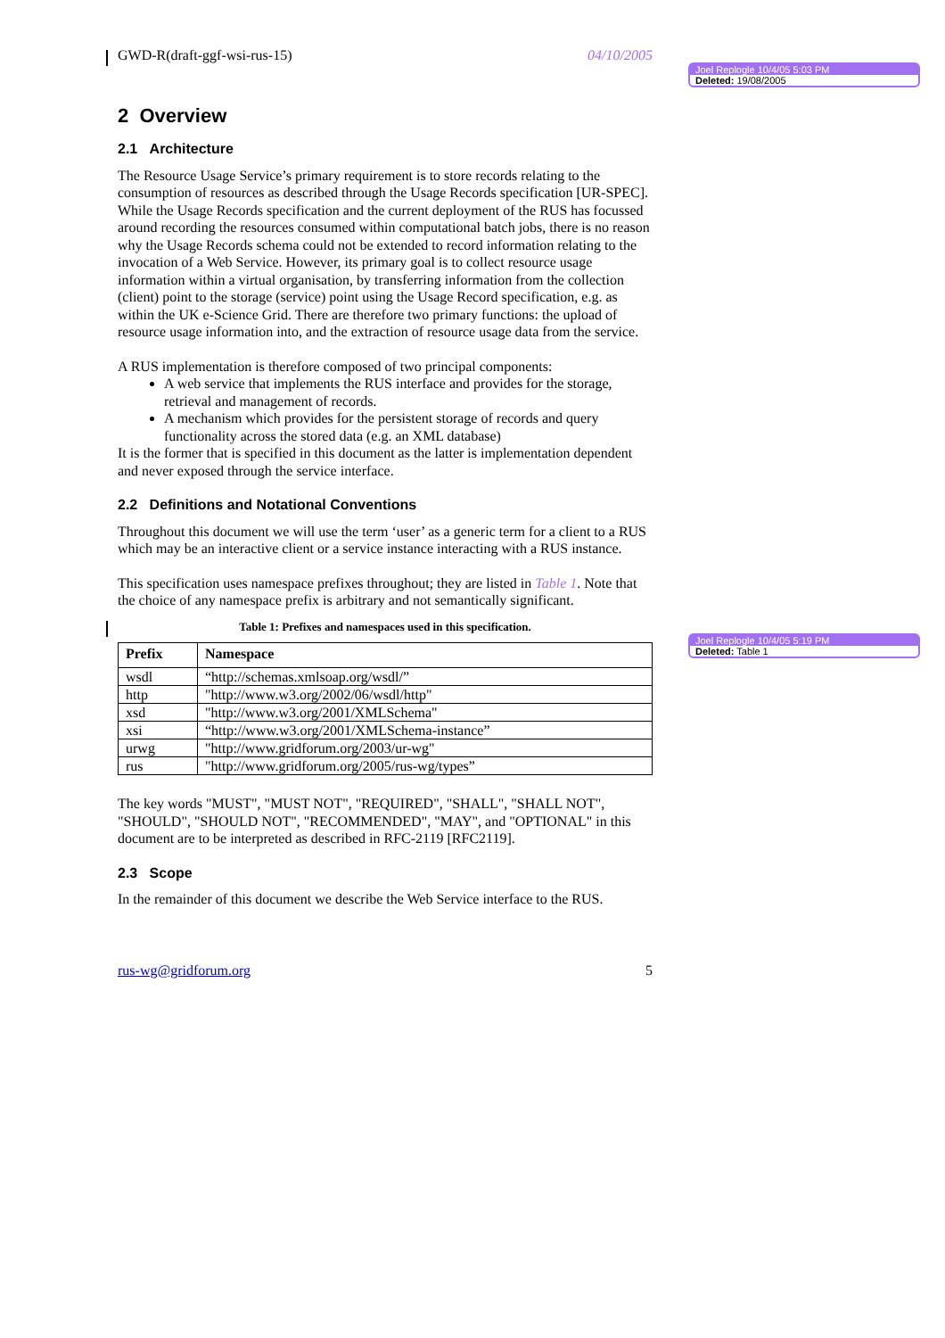GWD-R(draft-ggf-wsi-rus-15) 04/10/2005
2 Overview
2.1 Architecture
The Resource Usage Service’s primary requirement is to store records relating to the consumption of resources as described through the Usage Records specification [UR-SPEC]. While the Usage Records specification and the current deployment of the RUS has focussed around recording the resources consumed within computational batch jobs, there is no reason why the Usage Records schema could not be extended to record information relating to the invocation of a Web Service. However, its primary goal is to collect resource usage information within a virtual organisation, by transferring information from the collection (client) point to the storage (service) point using the Usage Record specification, e.g. as within the UK e-Science Grid. There are therefore two primary functions: the upload of resource usage information into, and the extraction of resource usage data from the service.
A RUS implementation is therefore composed of two principal components:
A web service that implements the RUS interface and provides for the storage, retrieval and management of records.
A mechanism which provides for the persistent storage of records and query functionality across the stored data (e.g. an XML database)
It is the former that is specified in this document as the latter is implementation dependent and never exposed through the service interface.
2.2 Definitions and Notational Conventions
Throughout this document we will use the term ‘user’ as a generic term for a client to a RUS which may be an interactive client or a service instance interacting with a RUS instance.
This specification uses namespace prefixes throughout; they are listed in Table 1. Note that the choice of any namespace prefix is arbitrary and not semantically significant.
Table 1: Prefixes and namespaces used in this specification.
| Prefix | Namespace |
| --- | --- |
| wsdl | “http://schemas.xmlsoap.org/wsdl/” |
| http | "http://www.w3.org/2002/06/wsdl/http" |
| xsd | "http://www.w3.org/2001/XMLSchema" |
| xsi | “http://www.w3.org/2001/XMLSchema-instance” |
| urwg | "http://www.gridforum.org/2003/ur-wg" |
| rus | "http://www.gridforum.org/2005/rus-wg/types” |
The key words "MUST", "MUST NOT", "REQUIRED", "SHALL", "SHALL NOT", "SHOULD", "SHOULD NOT", "RECOMMENDED", "MAY", and "OPTIONAL" in this document are to be interpreted as described in RFC-2119 [RFC2119].
2.3 Scope
In the remainder of this document we describe the Web Service interface to the RUS.
rus-wg@gridforum.org 5
Joel Replogle 10/4/05 5:03 PM
Deleted: 19/08/2005
Joel Replogle 10/4/05 5:19 PM
Deleted: Table 1